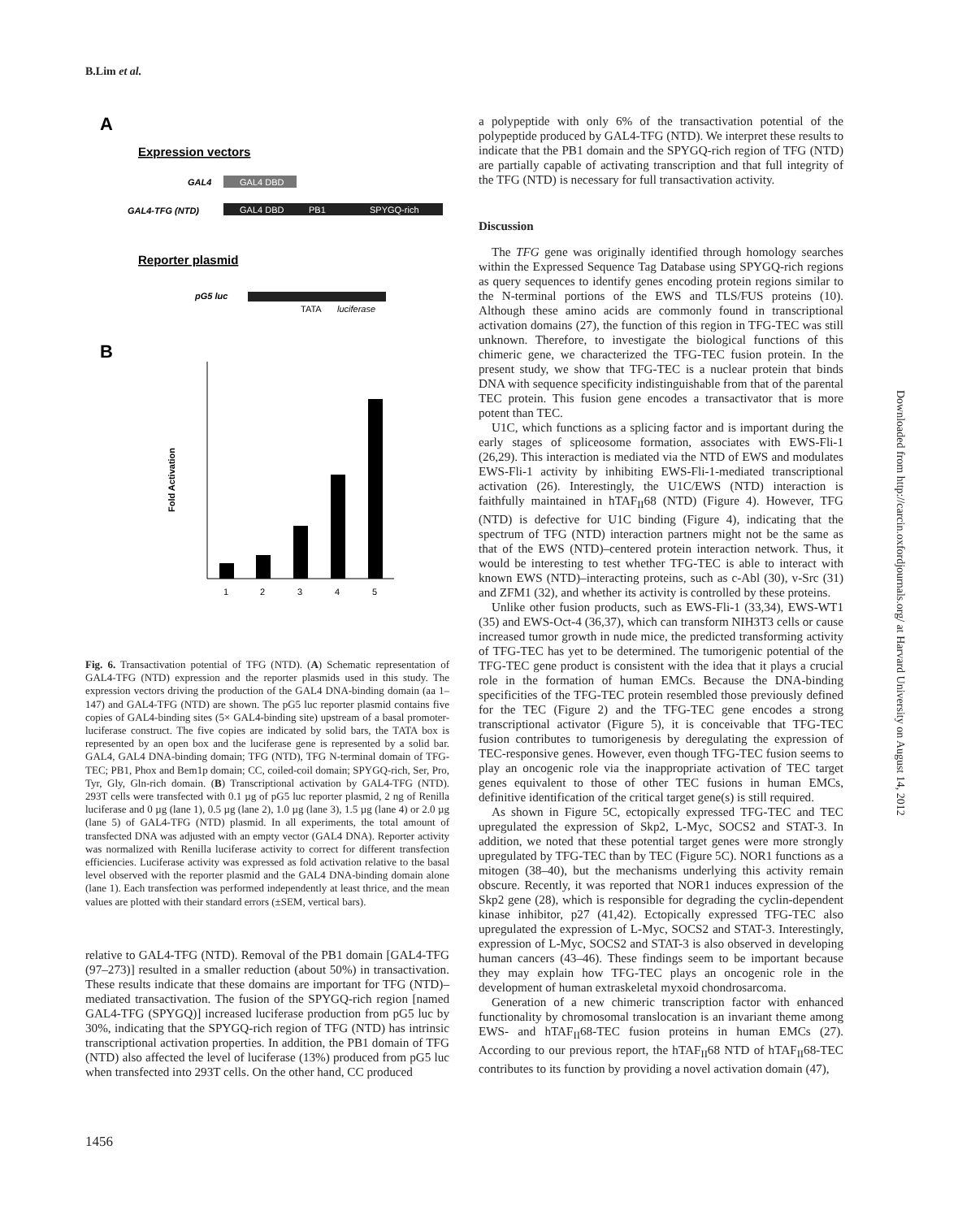B.Lim et al.
A
Expression vectors
GAL4
GAL4 DBD
GAL4-TFG (NTD)
GAL4 DBD
PB1
SPYGQ-rich
Reporter plasmid
pG5 luc
TATA
luciferase
B
Fold Activation
1
2
3
4
5
Fig. 6. Transactivation potential of TFG (NTD). (A) Schematic representation of GAL4-TFG (NTD) expression and the reporter plasmids used in this study. The expression vectors driving the production of the GAL4 DNA-binding domain (aa 1–147) and GAL4-TFG (NTD) are shown. The pG5 luc reporter plasmid contains five copies of GAL4-binding sites (5× GAL4-binding site) upstream of a basal promoter-luciferase construct. The five copies are indicated by solid bars, the TATA box is represented by an open box and the luciferase gene is represented by a solid bar. GAL4, GAL4 DNA-binding domain; TFG (NTD), TFG N-terminal domain of TFG-TEC; PB1, Phox and Bem1p domain; CC, coiled-coil domain; SPYGQ-rich, Ser, Pro, Tyr, Gly, Gln-rich domain. (B) Transcriptional activation by GAL4-TFG (NTD). 293T cells were transfected with 0.1 µg of pG5 luc reporter plasmid, 2 ng of Renilla luciferase and 0 µg (lane 1), 0.5 µg (lane 2), 1.0 µg (lane 3), 1.5 µg (lane 4) or 2.0 µg (lane 5) of GAL4-TFG (NTD) plasmid. In all experiments, the total amount of transfected DNA was adjusted with an empty vector (GAL4 DNA). Reporter activity was normalized with Renilla luciferase activity to correct for different transfection efficiencies. Luciferase activity was expressed as fold activation relative to the basal level observed with the reporter plasmid and the GAL4 DNA-binding domain alone (lane 1). Each transfection was performed independently at least thrice, and the mean values are plotted with their standard errors (±SEM, vertical bars).
relative to GAL4-TFG (NTD). Removal of the PB1 domain [GAL4-TFG (97–273)] resulted in a smaller reduction (about 50%) in transactivation. These results indicate that these domains are important for TFG (NTD)–mediated transactivation. The fusion of the SPYGQ-rich region [named GAL4-TFG (SPYGQ)] increased luciferase production from pG5 luc by 30%, indicating that the SPYGQ-rich region of TFG (NTD) has intrinsic transcriptional activation properties. In addition, the PB1 domain of TFG (NTD) also affected the level of luciferase (13%) produced from pG5 luc when transfected into 293T cells. On the other hand, CC produced
a polypeptide with only 6% of the transactivation potential of the polypeptide produced by GAL4-TFG (NTD). We interpret these results to indicate that the PB1 domain and the SPYGQ-rich region of TFG (NTD) are partially capable of activating transcription and that full integrity of the TFG (NTD) is necessary for full transactivation activity.
Discussion
The TFG gene was originally identified through homology searches within the Expressed Sequence Tag Database using SPYGQ-rich regions as query sequences to identify genes encoding protein regions similar to the N-terminal portions of the EWS and TLS/FUS proteins (10). Although these amino acids are commonly found in transcriptional activation domains (27), the function of this region in TFG-TEC was still unknown. Therefore, to investigate the biological functions of this chimeric gene, we characterized the TFG-TEC fusion protein. In the present study, we show that TFG-TEC is a nuclear protein that binds DNA with sequence specificity indistinguishable from that of the parental TEC protein. This fusion gene encodes a transactivator that is more potent than TEC.
U1C, which functions as a splicing factor and is important during the early stages of spliceosome formation, associates with EWS-Fli-1 (26,29). This interaction is mediated via the NTD of EWS and modulates EWS-Fli-1 activity by inhibiting EWS-Fli-1-mediated transcriptional activation (26). Interestingly, the U1C/EWS (NTD) interaction is faithfully maintained in hTAF<sub>II</sub>68 (NTD) (Figure 4). However, TFG (NTD) is defective for U1C binding (Figure 4), indicating that the spectrum of TFG (NTD) interaction partners might not be the same as that of the EWS (NTD)–centered protein interaction network. Thus, it would be interesting to test whether TFG-TEC is able to interact with known EWS (NTD)–interacting proteins, such as c-Abl (30), v-Src (31) and ZFM1 (32), and whether its activity is controlled by these proteins.
Unlike other fusion products, such as EWS-Fli-1 (33,34), EWS-WT1 (35) and EWS-Oct-4 (36,37), which can transform NIH3T3 cells or cause increased tumor growth in nude mice, the predicted transforming activity of TFG-TEC has yet to be determined. The tumorigenic potential of the TFG-TEC gene product is consistent with the idea that it plays a crucial role in the formation of human EMCs. Because the DNA-binding specificities of the TFG-TEC protein resembled those previously defined for the TEC (Figure 2) and the TFG-TEC gene encodes a strong transcriptional activator (Figure 5), it is conceivable that TFG-TEC fusion contributes to tumorigenesis by deregulating the expression of TEC-responsive genes. However, even though TFG-TEC fusion seems to play an oncogenic role via the inappropriate activation of TEC target genes equivalent to those of other TEC fusions in human EMCs, definitive identification of the critical target gene(s) is still required.
As shown in Figure 5C, ectopically expressed TFG-TEC and TEC upregulated the expression of Skp2, L-Myc, SOCS2 and STAT-3. In addition, we noted that these potential target genes were more strongly upregulated by TFG-TEC than by TEC (Figure 5C). NOR1 functions as a mitogen (38–40), but the mechanisms underlying this activity remain obscure. Recently, it was reported that NOR1 induces expression of the Skp2 gene (28), which is responsible for degrading the cyclin-dependent kinase inhibitor, p27 (41,42). Ectopically expressed TFG-TEC also upregulated the expression of L-Myc, SOCS2 and STAT-3. Interestingly, expression of L-Myc, SOCS2 and STAT-3 is also observed in developing human cancers (43–46). These findings seem to be important because they may explain how TFG-TEC plays an oncogenic role in the development of human extraskeletal myxoid chondrosarcoma.
Generation of a new chimeric transcription factor with enhanced functionality by chromosomal translocation is an invariant theme among EWS- and hTAF<sub>II</sub>68-TEC fusion proteins in human EMCs (27). According to our previous report, the hTAF<sub>II</sub>68 NTD of hTAF<sub>II</sub>68-TEC contributes to its function by providing a novel activation domain (47),
Downloaded from http://carcin.oxfordjournals.org/ at Harvard University on August 14, 2012
1456